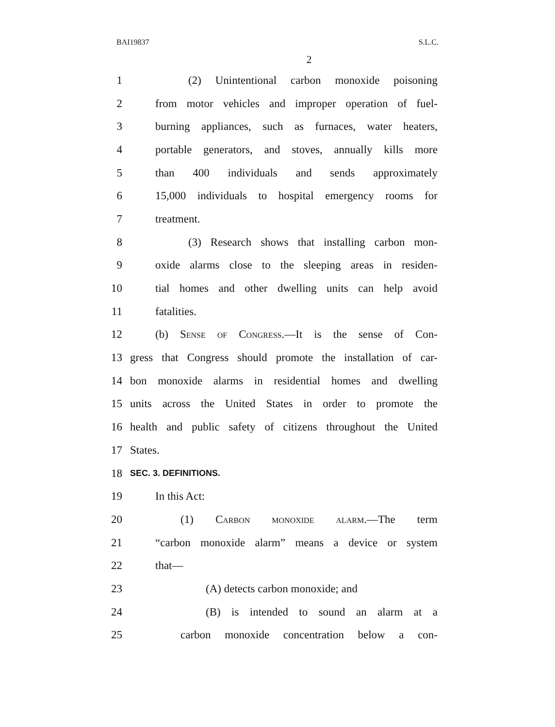BAI19837 S.L.C.
2
1 (2) Unintentional carbon monoxide poisoning
2 from motor vehicles and improper operation of fuel-
3 burning appliances, such as furnaces, water heaters,
4 portable generators, and stoves, annually kills more
5 than 400 individuals and sends approximately
6 15,000 individuals to hospital emergency rooms for
7 treatment.
8 (3) Research shows that installing carbon mon-
9 oxide alarms close to the sleeping areas in residen-
10 tial homes and other dwelling units can help avoid
11 fatalities.
12 (b) Sense of Congress.—It is the sense of Con-
13 gress that Congress should promote the installation of car-
14 bon monoxide alarms in residential homes and dwelling
15 units across the United States in order to promote the
16 health and public safety of citizens throughout the United
17 States.
18 SEC. 3. DEFINITIONS.
19 In this Act:
20 (1) Carbon monoxide alarm.—The term
21 “carbon monoxide alarm” means a device or system
22 that—
23 (A) detects carbon monoxide; and
24 (B) is intended to sound an alarm at a
25 carbon monoxide concentration below a con-